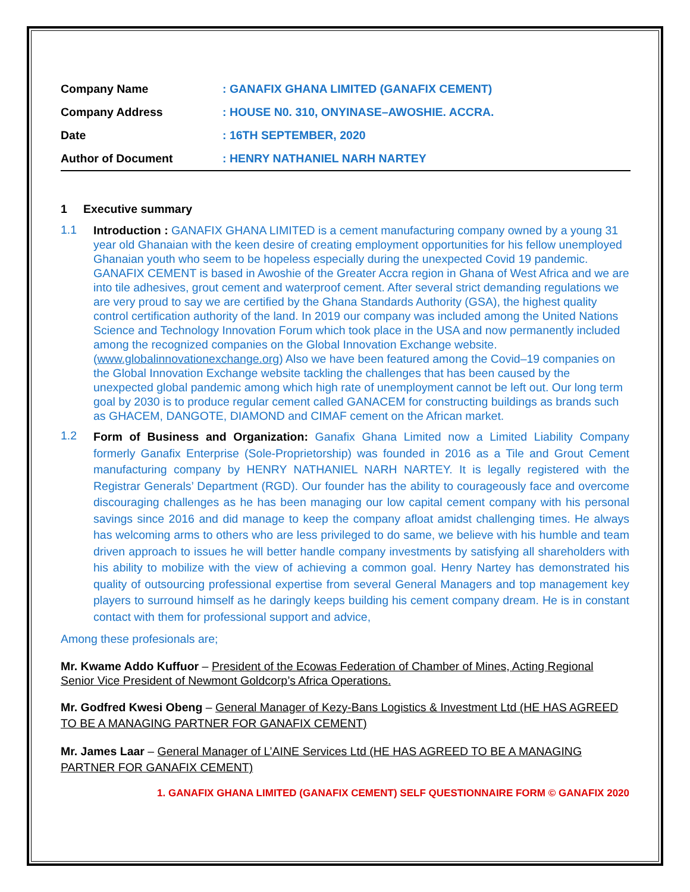| Company Name | : GANAFIX GHANA LIMITED (GANAFIX CEMENT) |
| Company Address | : HOUSE N0. 310, ONYINASE–AWOSHIE. ACCRA. |
| Date | : 16TH SEPTEMBER, 2020 |
| Author of Document | : HENRY NATHANIEL NARH NARTEY |
1 Executive summary
1.1
Introduction : GANAFIX GHANA LIMITED is a cement manufacturing company owned by a young 31 year old Ghanaian with the keen desire of creating employment opportunities for his fellow unemployed Ghanaian youth who seem to be hopeless especially during the unexpected Covid 19 pandemic. GANAFIX CEMENT is based in Awoshie of the Greater Accra region in Ghana of West Africa and we are into tile adhesives, grout cement and waterproof cement. After several strict demanding regulations we are very proud to say we are certified by the Ghana Standards Authority (GSA), the highest quality control certification authority of the land. In 2019 our company was included among the United Nations Science and Technology Innovation Forum which took place in the USA and now permanently included among the recognized companies on the Global Innovation Exchange website. (www.globalinnovationexchange.org) Also we have been featured among the Covid–19 companies on the Global Innovation Exchange website tackling the challenges that has been caused by the unexpected global pandemic among which high rate of unemployment cannot be left out. Our long term goal by 2030 is to produce regular cement called GANACEM for constructing buildings as brands such as GHACEM, DANGOTE, DIAMOND and CIMAF cement on the African market.
1.2
Form of Business and Organization: Ganafix Ghana Limited now a Limited Liability Company formerly Ganafix Enterprise (Sole-Proprietorship) was founded in 2016 as a Tile and Grout Cement manufacturing company by HENRY NATHANIEL NARH NARTEY. It is legally registered with the Registrar Generals’ Department (RGD). Our founder has the ability to courageously face and overcome discouraging challenges as he has been managing our low capital cement company with his personal savings since 2016 and did manage to keep the company afloat amidst challenging times. He always has welcoming arms to others who are less privileged to do same, we believe with his humble and team driven approach to issues he will better handle company investments by satisfying all shareholders with his ability to mobilize with the view of achieving a common goal. Henry Nartey has demonstrated his quality of outsourcing professional expertise from several General Managers and top management key players to surround himself as he daringly keeps building his cement company dream. He is in constant contact with them for professional support and advice,
Among these profesionals are;
Mr. Kwame Addo Kuffuor – President of the Ecowas Federation of Chamber of Mines, Acting Regional Senior Vice President of Newmont Goldcorp’s Africa Operations.
Mr. Godfred Kwesi Obeng – General Manager of Kezy-Bans Logistics & Investment Ltd (HE HAS AGREED TO BE A MANAGING PARTNER FOR GANAFIX CEMENT)
Mr. James Laar – General Manager of L’AINE Services Ltd (HE HAS AGREED TO BE A MANAGING PARTNER FOR GANAFIX CEMENT)
1. GANAFIX GHANA LIMITED (GANAFIX CEMENT) SELF QUESTIONNAIRE FORM © GANAFIX 2020